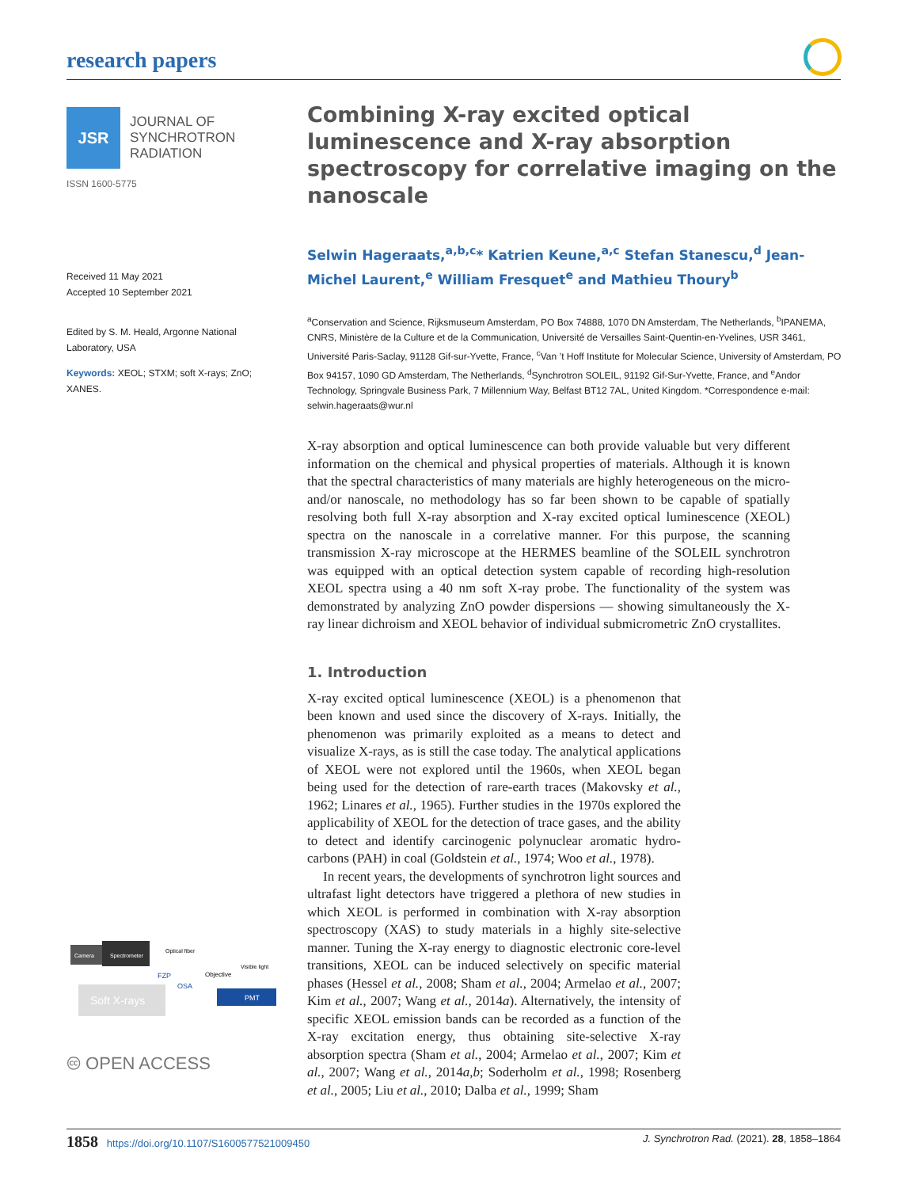research papers
JSR
JOURNAL OF
SYNCHROTRON
RADIATION
ISSN 1600-5775
Received 11 May 2021
Accepted 10 September 2021
Edited by S. M. Heald, Argonne National Laboratory, USA
Keywords: XEOL; STXM; soft X-rays; ZnO; XANES.
Camera
Spectrometer
Optical fiber
Soft X-rays
FZP
OSA
Objective
Visible light
PMT
🅭 OPEN ACCESS
Combining X-ray excited optical luminescence and X-ray absorption spectroscopy for correlative imaging on the nanoscale
Selwin Hageraats,<sup>a,b,c</sup>* Katrien Keune,<sup>a,c</sup> Stefan Stanescu,<sup>d</sup> Jean-Michel Laurent,<sup>e</sup> William Fresquet<sup>e</sup> and Mathieu Thoury<sup>b</sup>
<sup>a</sup> Conservation and Science, Rijksmuseum Amsterdam, PO Box 74888, 1070 DN Amsterdam, The Netherlands, <sup>b</sup>IPANEMA, CNRS, Ministère de la Culture et de la Communication, Université de Versailles Saint-Quentin-en-Yvelines, USR 3461, Université Paris-Saclay, 91128 Gif-sur-Yvette, France, <sup>c</sup>Van ’t Hoff Institute for Molecular Science, University of Amsterdam, PO Box 94157, 1090 GD Amsterdam, The Netherlands, <sup>d</sup>Synchrotron SOLEIL, 91192 Gif-Sur-Yvette, France, and <sup>e</sup>Andor Technology, Springvale Business Park, 7 Millennium Way, Belfast BT12 7AL, United Kingdom. *Correspondence e-mail: selwin.hageraats@wur.nl
X-ray absorption and optical luminescence can both provide valuable but very different information on the chemical and physical properties of materials. Although it is known that the spectral characteristics of many materials are highly heterogeneous on the micro- and/or nanoscale, no methodology has so far been shown to be capable of spatially resolving both full X-ray absorption and X-ray excited optical luminescence (XEOL) spectra on the nanoscale in a correlative manner. For this purpose, the scanning transmission X-ray microscope at the HERMES beamline of the SOLEIL synchrotron was equipped with an optical detection system capable of recording high-resolution XEOL spectra using a 40 nm soft X-ray probe. The functionality of the system was demonstrated by analyzing ZnO powder dispersions — showing simultaneously the X-ray linear dichroism and XEOL behavior of individual submicrometric ZnO crystallites.
1. Introduction
X-ray excited optical luminescence (XEOL) is a phenomenon that been known and used since the discovery of X-rays. Initially, the phenomenon was primarily exploited as a means to detect and visualize X-rays, as is still the case today. The analytical applications of XEOL were not explored until the 1960s, when XEOL began being used for the detection of rare-earth traces (Makovsky et al., 1962; Linares et al., 1965). Further studies in the 1970s explored the applicability of XEOL for the detection of trace gases, and the ability to detect and identify carcinogenic polynuclear aromatic hydro­carbons (PAH) in coal (Goldstein et al., 1974; Woo et al., 1978).
In recent years, the developments of synchrotron light sources and ultrafast light detectors have triggered a plethora of new studies in which XEOL is performed in combination with X-ray absorption spectroscopy (XAS) to study materials in a highly site-selective manner. Tuning the X-ray energy to diagnostic electronic core-level transitions, XEOL can be induced selectively on specific material phases (Hessel et al., 2008; Sham et al., 2004; Armelao et al., 2007; Kim et al., 2007; Wang et al., 2014a). Alternatively, the intensity of specific XEOL emission bands can be recorded as a function of the X-ray excitation energy, thus obtaining site-selective X-ray absorption spectra (Sham et al., 2004; Armelao et al., 2007; Kim et al., 2007; Wang et al., 2014a,b; Soderholm et al., 1998; Rosenberg et al., 2005; Liu et al., 2010; Dalba et al., 1999; Sham
1858 https://doi.org/10.1107/S1600577521009450 J. Synchrotron Rad. (2021). 28, 1858–1864